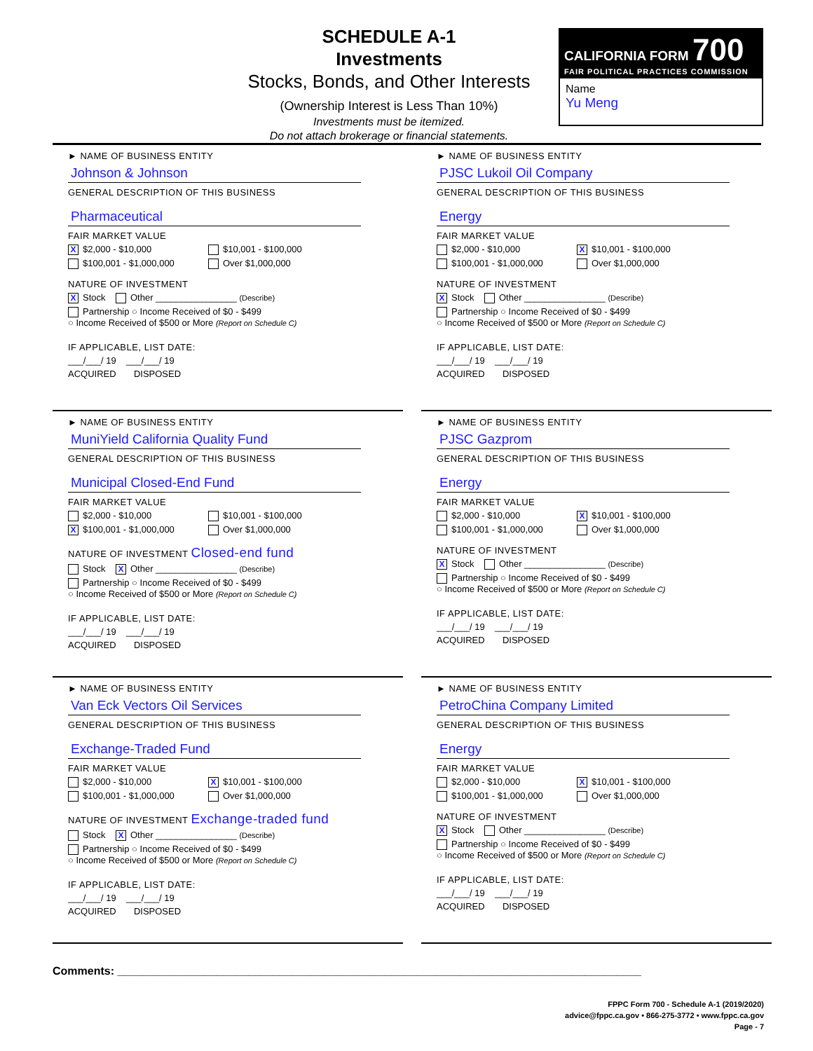SCHEDULE A-1
Investments
Stocks, Bonds, and Other Interests
(Ownership Interest is Less Than 10%)
Investments must be itemized.
Do not attach brokerage or financial statements.
CALIFORNIA FORM 700
FAIR POLITICAL PRACTICES COMMISSION
Name
Yu Meng
► NAME OF BUSINESS ENTITY
Johnson & Johnson
GENERAL DESCRIPTION OF THIS BUSINESS
Pharmaceutical
FAIR MARKET VALUE
X $2,000 - $10,000 $10,001 - $100,000
$100,001 - $1,000,000 Over $1,000,000
NATURE OF INVESTMENT
X Stock Other ________________ (Describe)
Partnership ○ Income Received of $0 - $499
○ Income Received of $500 or More (Report on Schedule C)
IF APPLICABLE, LIST DATE:
___/___/ 19 ___/___/ 19
ACQUIRED DISPOSED
► NAME OF BUSINESS ENTITY
PJSC Lukoil Oil Company
GENERAL DESCRIPTION OF THIS BUSINESS
Energy
FAIR MARKET VALUE
$2,000 - $10,000 X $10,001 - $100,000
$100,001 - $1,000,000 Over $1,000,000
NATURE OF INVESTMENT
X Stock Other ________________ (Describe)
Partnership ○ Income Received of $0 - $499
○ Income Received of $500 or More (Report on Schedule C)
IF APPLICABLE, LIST DATE:
___/___/ 19 ___/___/ 19
ACQUIRED DISPOSED
► NAME OF BUSINESS ENTITY
MuniYield California Quality Fund
GENERAL DESCRIPTION OF THIS BUSINESS
Municipal Closed-End Fund
FAIR MARKET VALUE
$2,000 - $10,000 $10,001 - $100,000
X $100,001 - $1,000,000 Over $1,000,000
NATURE OF INVESTMENT Closed-end fund
Stock X Other ________________ (Describe)
Partnership ○ Income Received of $0 - $499
○ Income Received of $500 or More (Report on Schedule C)
IF APPLICABLE, LIST DATE:
___/___/ 19 ___/___/ 19
ACQUIRED DISPOSED
► NAME OF BUSINESS ENTITY
PJSC Gazprom
GENERAL DESCRIPTION OF THIS BUSINESS
Energy
FAIR MARKET VALUE
$2,000 - $10,000 X $10,001 - $100,000
$100,001 - $1,000,000 Over $1,000,000
NATURE OF INVESTMENT
X Stock Other ________________ (Describe)
Partnership ○ Income Received of $0 - $499
○ Income Received of $500 or More (Report on Schedule C)
IF APPLICABLE, LIST DATE:
___/___/ 19 ___/___/ 19
ACQUIRED DISPOSED
► NAME OF BUSINESS ENTITY
Van Eck Vectors Oil Services
GENERAL DESCRIPTION OF THIS BUSINESS
Exchange-Traded Fund
FAIR MARKET VALUE
$2,000 - $10,000 X $10,001 - $100,000
$100,001 - $1,000,000 Over $1,000,000
NATURE OF INVESTMENT Exchange-traded fund
Stock X Other ________________ (Describe)
Partnership ○ Income Received of $0 - $499
○ Income Received of $500 or More (Report on Schedule C)
IF APPLICABLE, LIST DATE:
___/___/ 19 ___/___/ 19
ACQUIRED DISPOSED
► NAME OF BUSINESS ENTITY
PetroChina Company Limited
GENERAL DESCRIPTION OF THIS BUSINESS
Energy
FAIR MARKET VALUE
$2,000 - $10,000 X $10,001 - $100,000
$100,001 - $1,000,000 Over $1,000,000
NATURE OF INVESTMENT
X Stock Other ________________ (Describe)
Partnership ○ Income Received of $0 - $499
○ Income Received of $500 or More (Report on Schedule C)
IF APPLICABLE, LIST DATE:
___/___/ 19 ___/___/ 19
ACQUIRED DISPOSED
Comments: ____________________________________________________________________________________
FPPC Form 700 - Schedule A-1 (2019/2020)
advice@fppc.ca.gov • 866-275-3772 • www.fppc.ca.gov
Page - 7